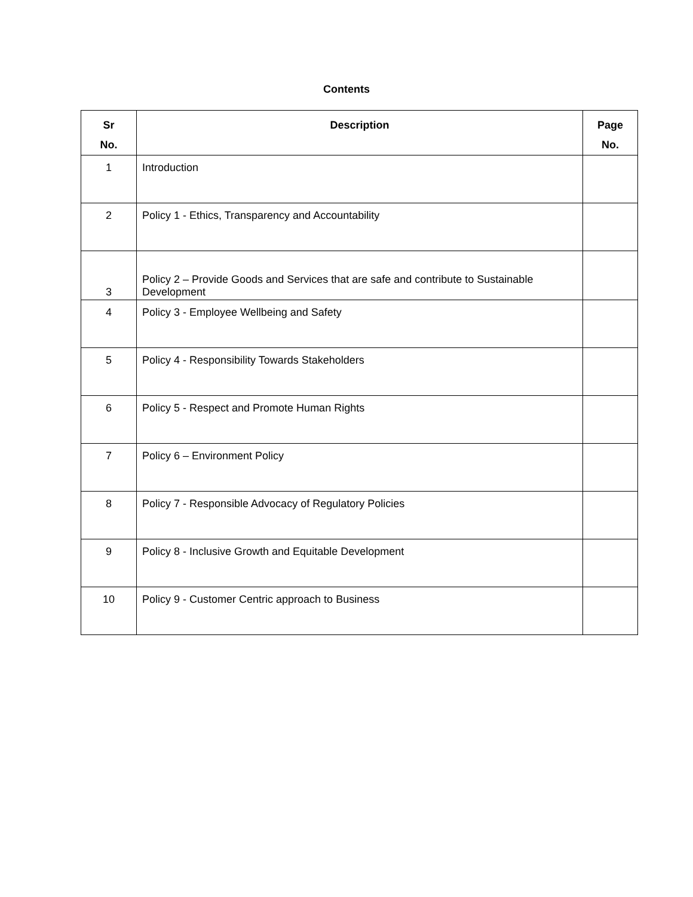Contents
| Sr No. | Description | Page No. |
| --- | --- | --- |
| 1 | Introduction | |
| 2 | Policy 1 - Ethics, Transparency and Accountability | |
| 3 | Policy 2 – Provide Goods and Services that are safe and contribute to Sustainable Development | |
| 4 | Policy 3 - Employee Wellbeing and Safety | |
| 5 | Policy 4 - Responsibility Towards Stakeholders | |
| 6 | Policy 5 - Respect and Promote Human Rights | |
| 7 | Policy 6 – Environment Policy | |
| 8 | Policy 7 - Responsible Advocacy of Regulatory Policies | |
| 9 | Policy 8 - Inclusive Growth and Equitable Development | |
| 10 | Policy 9 - Customer Centric approach to Business | |